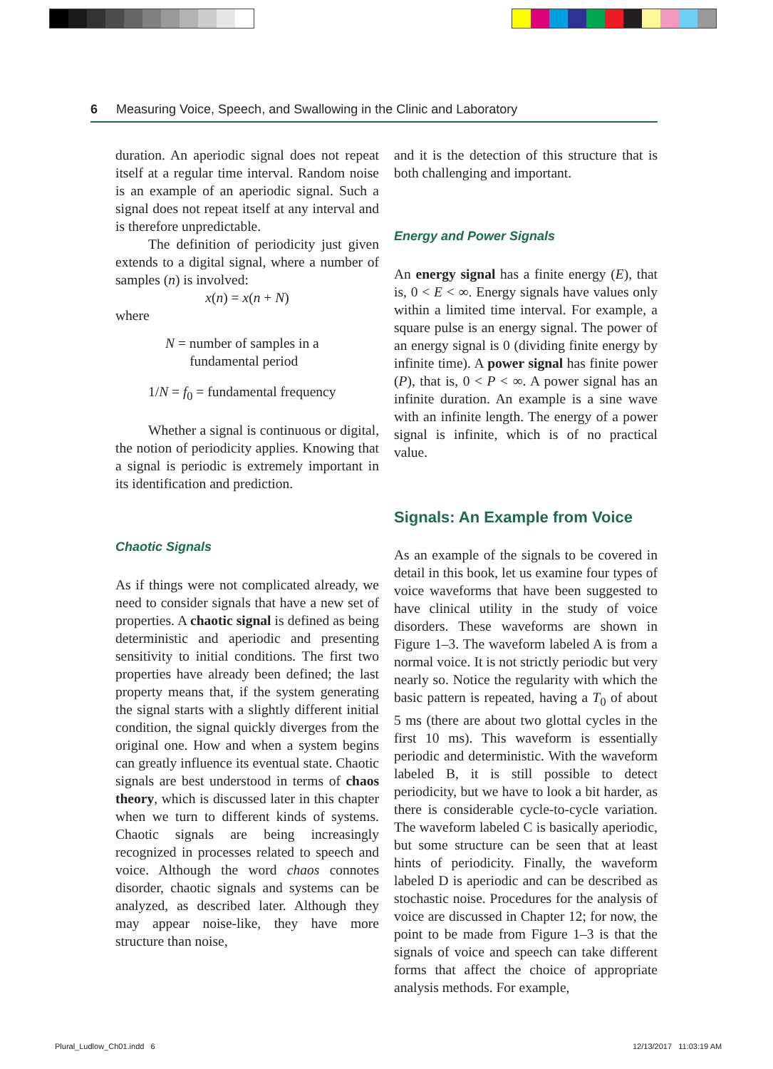6 Measuring Voice, Speech, and Swallowing in the Clinic and Laboratory
duration. An aperiodic signal does not repeat itself at a regular time interval. Random noise is an example of an aperiodic signal. Such a signal does not repeat itself at any interval and is therefore unpredictable.
The definition of periodicity just given extends to a digital signal, where a number of samples (n) is involved:
x(n) = x(n + N)
where
N = number of samples in a
fundamental period
1/N = f<sub>0</sub> = fundamental frequency
Whether a signal is continuous or digital, the notion of periodicity applies. Knowing that a signal is periodic is extremely important in its identification and prediction.
Chaotic Signals
As if things were not complicated already, we need to consider signals that have a new set of properties. A chaotic signal is defined as being deterministic and aperiodic and presenting sensitivity to initial conditions. The first two properties have already been defined; the last property means that, if the system generating the signal starts with a slightly different initial condition, the signal quickly diverges from the original one. How and when a system begins can greatly influence its eventual state. Chaotic signals are best understood in terms of chaos theory, which is discussed later in this chapter when we turn to different kinds of systems. Chaotic signals are being increasingly recognized in processes related to speech and voice. Although the word chaos connotes disorder, chaotic signals and systems can be analyzed, as described later. Although they may appear noise-like, they have more structure than noise,
and it is the detection of this structure that is both challenging and important.
Energy and Power Signals
An energy signal has a finite energy (E), that is, 0 < E < ∞. Energy signals have values only within a limited time interval. For example, a square pulse is an energy signal. The power of an energy signal is 0 (dividing finite energy by infinite time). A power signal has finite power (P), that is, 0 < P < ∞. A power signal has an infinite duration. An example is a sine wave with an infinite length. The energy of a power signal is infinite, which is of no practical value.
Signals: An Example from Voice
As an example of the signals to be covered in detail in this book, let us examine four types of voice waveforms that have been suggested to have clinical utility in the study of voice disorders. These waveforms are shown in Figure 1–3. The waveform labeled A is from a normal voice. It is not strictly periodic but very nearly so. Notice the regularity with which the basic pattern is repeated, having a T<sub>0</sub> of about 5 ms (there are about two glottal cycles in the first 10 ms). This waveform is essentially periodic and deterministic. With the waveform labeled B, it is still possible to detect periodicity, but we have to look a bit harder, as there is considerable cycle-to-cycle variation. The waveform labeled C is basically aperiodic, but some structure can be seen that at least hints of periodicity. Finally, the waveform labeled D is aperiodic and can be described as stochastic noise. Procedures for the analysis of voice are discussed in Chapter 12; for now, the point to be made from Figure 1–3 is that the signals of voice and speech can take different forms that affect the choice of appropriate analysis methods. For example,
Plural_Ludlow_Ch01.indd 6 12/13/2017 11:03:19 AM